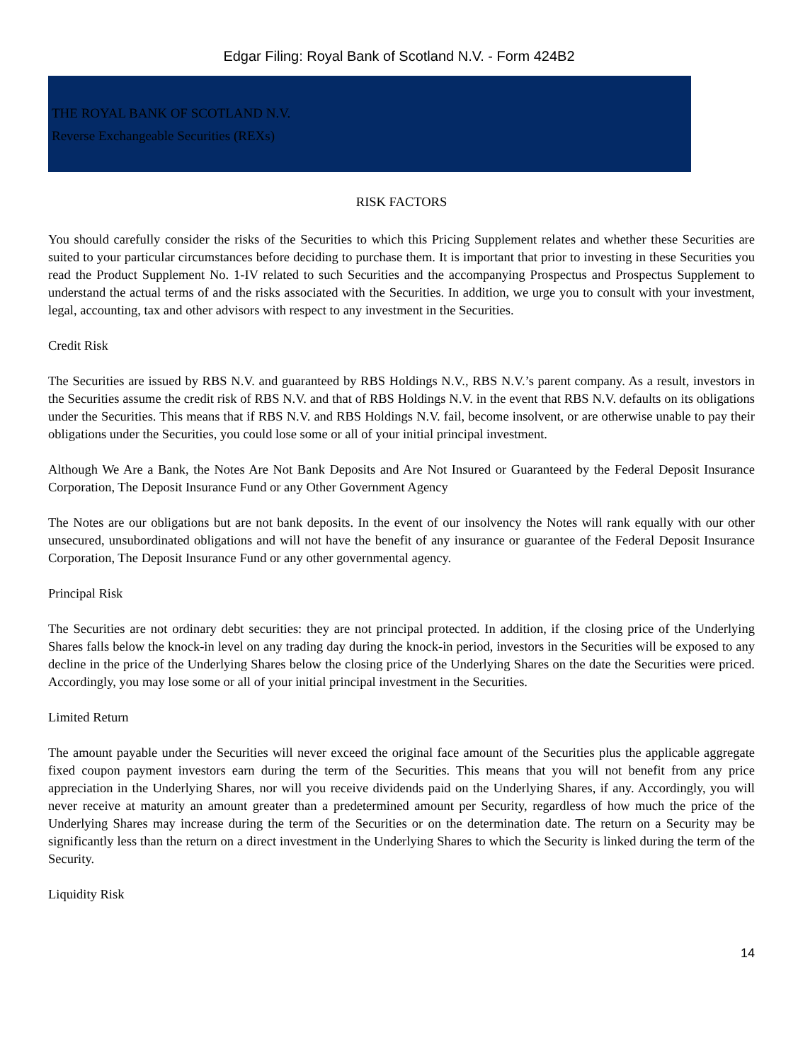Edgar Filing: Royal Bank of Scotland N.V. - Form 424B2
THE ROYAL BANK OF SCOTLAND N.V.
Reverse Exchangeable Securities (REXs)
RISK FACTORS
You should carefully consider the risks of the Securities to which this Pricing Supplement relates and whether these Securities are suited to your particular circumstances before deciding to purchase them. It is important that prior to investing in these Securities you read the Product Supplement No. 1-IV related to such Securities and the accompanying Prospectus and Prospectus Supplement to understand the actual terms of and the risks associated with the Securities. In addition, we urge you to consult with your investment, legal, accounting, tax and other advisors with respect to any investment in the Securities.
Credit Risk
The Securities are issued by RBS N.V. and guaranteed by RBS Holdings N.V., RBS N.V.’s parent company. As a result, investors in the Securities assume the credit risk of RBS N.V. and that of RBS Holdings N.V. in the event that RBS N.V. defaults on its obligations under the Securities. This means that if RBS N.V. and RBS Holdings N.V. fail, become insolvent, or are otherwise unable to pay their obligations under the Securities, you could lose some or all of your initial principal investment.
Although We Are a Bank, the Notes Are Not Bank Deposits and Are Not Insured or Guaranteed by the Federal Deposit Insurance Corporation, The Deposit Insurance Fund or any Other Government Agency
The Notes are our obligations but are not bank deposits. In the event of our insolvency the Notes will rank equally with our other unsecured, unsubordinated obligations and will not have the benefit of any insurance or guarantee of the Federal Deposit Insurance Corporation, The Deposit Insurance Fund or any other governmental agency.
Principal Risk
The Securities are not ordinary debt securities: they are not principal protected. In addition, if the closing price of the Underlying Shares falls below the knock-in level on any trading day during the knock-in period, investors in the Securities will be exposed to any decline in the price of the Underlying Shares below the closing price of the Underlying Shares on the date the Securities were priced. Accordingly, you may lose some or all of your initial principal investment in the Securities.
Limited Return
The amount payable under the Securities will never exceed the original face amount of the Securities plus the applicable aggregate fixed coupon payment investors earn during the term of the Securities. This means that you will not benefit from any price appreciation in the Underlying Shares, nor will you receive dividends paid on the Underlying Shares, if any. Accordingly, you will never receive at maturity an amount greater than a predetermined amount per Security, regardless of how much the price of the Underlying Shares may increase during the term of the Securities or on the determination date. The return on a Security may be significantly less than the return on a direct investment in the Underlying Shares to which the Security is linked during the term of the Security.
Liquidity Risk
14